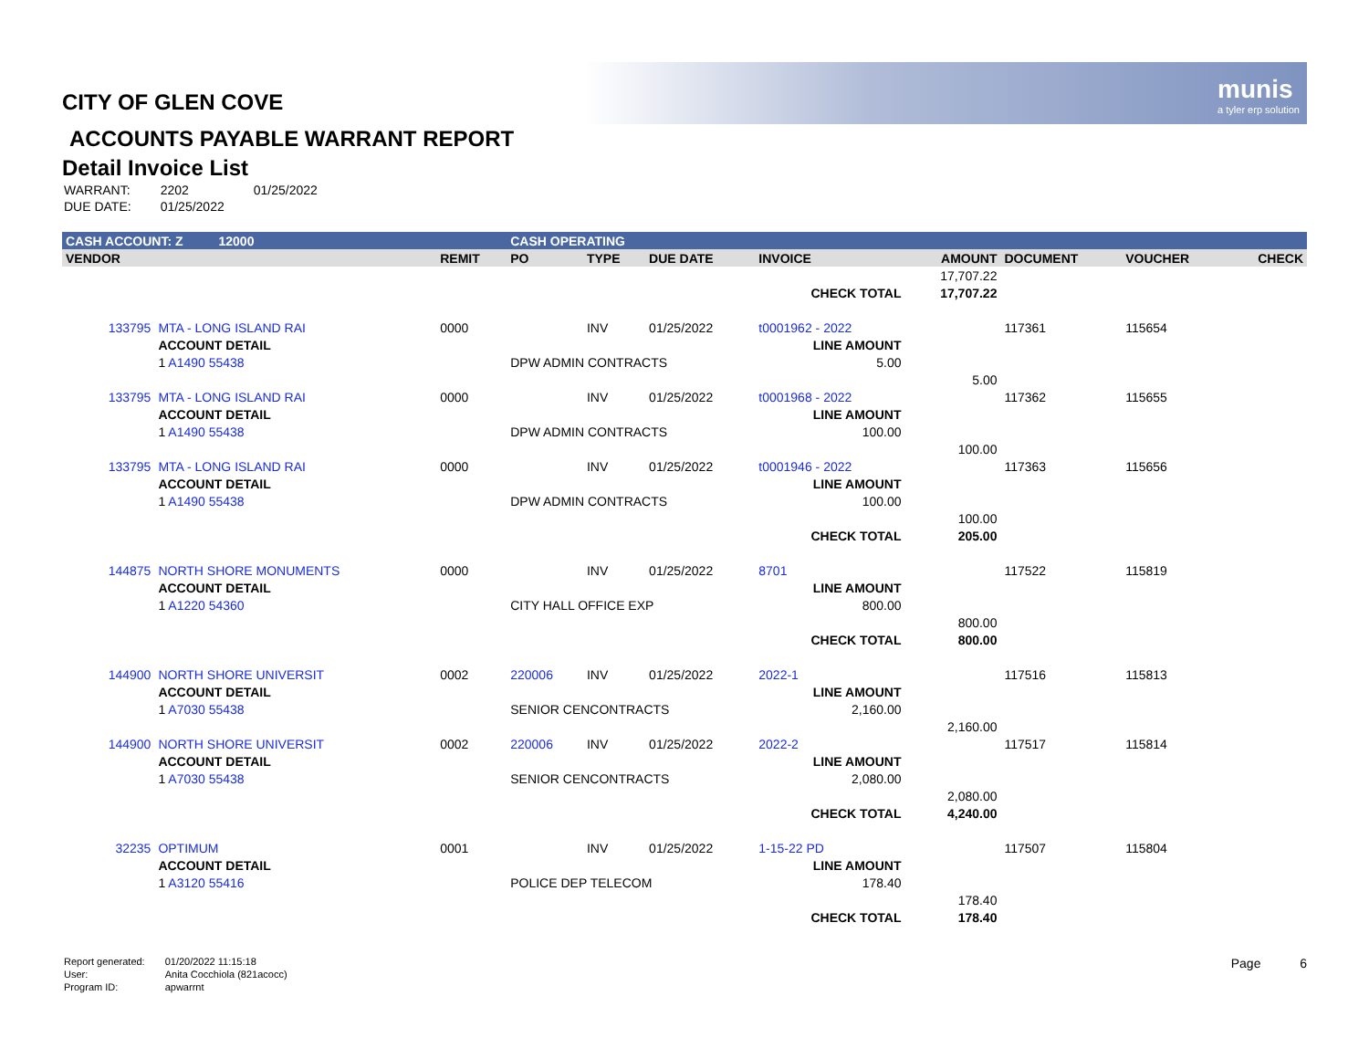munis
a tyler erp solution
CITY OF GLEN COVE
ACCOUNTS PAYABLE WARRANT REPORT
Detail Invoice List
| WARRANT: | 2202 | 01/25/2022 |
| DUE DATE: | 01/25/2022 | |
| CASH ACCOUNT: Z 12000 | | | | CASH OPERATING | | | | | | | |
| VENDOR | | | REMIT | PO | TYPE | DUE DATE | INVOICE | AMOUNT | DOCUMENT | VOUCHER | CHECK |
| | | | | | | | | 17,707.22 | | | |
| | | | | | | | CHECK TOTAL | 17,707.22 | | | |
| 133795 | MTA - LONG ISLAND RAI | | 0000 | | INV | 01/25/2022 | t0001962 - 2022 | | 117361 | 115654 | |
| | ACCOUNT DETAIL | | | | | | LINE AMOUNT | | | | |
| | 1 A1490 55438 | | | DPW ADMIN CONTRACTS | | | 5.00 | | | | |
| | | | | | | | | 5.00 | | | |
| 133795 | MTA - LONG ISLAND RAI | | 0000 | | INV | 01/25/2022 | t0001968 - 2022 | | 117362 | 115655 | |
| | ACCOUNT DETAIL | | | | | | LINE AMOUNT | | | | |
| | 1 A1490 55438 | | | DPW ADMIN CONTRACTS | | | 100.00 | | | | |
| | | | | | | | | 100.00 | | | |
| 133795 | MTA - LONG ISLAND RAI | | 0000 | | INV | 01/25/2022 | t0001946 - 2022 | | 117363 | 115656 | |
| | ACCOUNT DETAIL | | | | | | LINE AMOUNT | | | | |
| | 1 A1490 55438 | | | DPW ADMIN CONTRACTS | | | 100.00 | | | | |
| | | | | | | | | 100.00 | | | |
| | | | | | | | CHECK TOTAL | 205.00 | | | |
| 144875 | NORTH SHORE MONUMENTS | | 0000 | | INV | 01/25/2022 | 8701 | | 117522 | 115819 | |
| | ACCOUNT DETAIL | | | | | | LINE AMOUNT | | | | |
| | 1 A1220 54360 | | | CITY HALL OFFICE EXP | | | 800.00 | | | | |
| | | | | | | | | 800.00 | | | |
| | | | | | | | CHECK TOTAL | 800.00 | | | |
| 144900 | NORTH SHORE UNIVERSIT | | 0002 | 220006 | INV | 01/25/2022 | 2022-1 | | 117516 | 115813 | |
| | ACCOUNT DETAIL | | | | | | LINE AMOUNT | | | | |
| | 1 A7030 55438 | | | SENIOR CENCONTRACTS | | | 2,160.00 | | | | |
| | | | | | | | | 2,160.00 | | | |
| 144900 | NORTH SHORE UNIVERSIT | | 0002 | 220006 | INV | 01/25/2022 | 2022-2 | | 117517 | 115814 | |
| | ACCOUNT DETAIL | | | | | | LINE AMOUNT | | | | |
| | 1 A7030 55438 | | | SENIOR CENCONTRACTS | | | 2,080.00 | | | | |
| | | | | | | | | 2,080.00 | | | |
| | | | | | | | CHECK TOTAL | 4,240.00 | | | |
| 32235 | OPTIMUM | | 0001 | | INV | 01/25/2022 | 1-15-22 PD | | 117507 | 115804 | |
| | ACCOUNT DETAIL | | | | | | LINE AMOUNT | | | | |
| | 1 A3120 55416 | | | POLICE DEP TELECOM | | | 178.40 | | | | |
| | | | | | | | | 178.40 | | | |
| | | | | | | | CHECK TOTAL | 178.40 | | | |
| Report generated: | 01/20/2022 11:15:18 |
| User: | Anita Cocchiola (821acocc) |
| Program ID: | apwarrnt |
Page 6